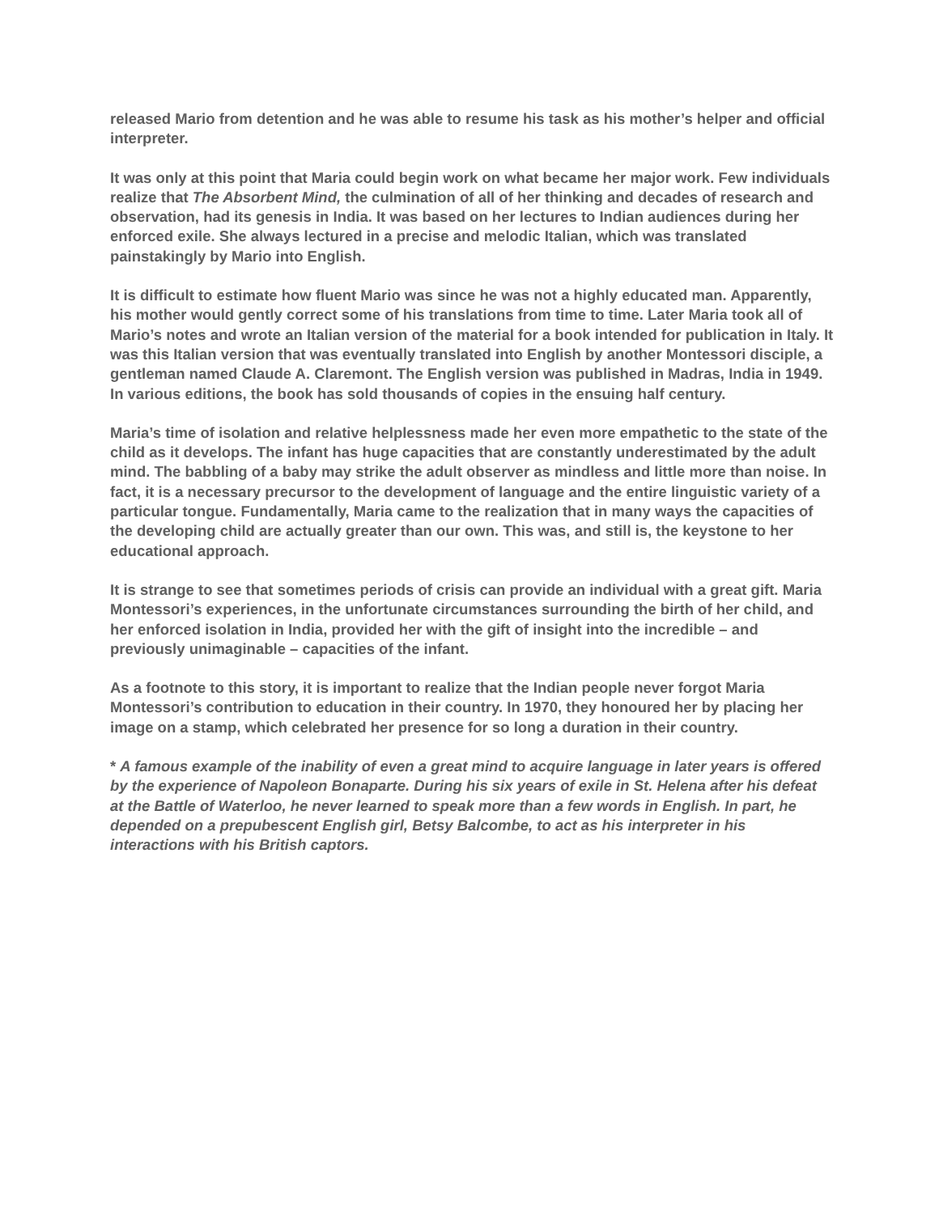released Mario from detention and he was able to resume his task as his mother’s helper and official interpreter.
It was only at this point that Maria could begin work on what became her major work. Few individuals realize that The Absorbent Mind, the culmination of all of her thinking and decades of research and observation, had its genesis in India. It was based on her lectures to Indian audiences during her enforced exile. She always lectured in a precise and melodic Italian, which was translated painstakingly by Mario into English.
It is difficult to estimate how fluent Mario was since he was not a highly educated man. Apparently, his mother would gently correct some of his translations from time to time. Later Maria took all of Mario’s notes and wrote an Italian version of the material for a book intended for publication in Italy. It was this Italian version that was eventually translated into English by another Montessori disciple, a gentleman named Claude A. Claremont. The English version was published in Madras, India in 1949. In various editions, the book has sold thousands of copies in the ensuing half century.
Maria’s time of isolation and relative helplessness made her even more empathetic to the state of the child as it develops. The infant has huge capacities that are constantly underestimated by the adult mind. The babbling of a baby may strike the adult observer as mindless and little more than noise. In fact, it is a necessary precursor to the development of language and the entire linguistic variety of a particular tongue. Fundamentally, Maria came to the realization that in many ways the capacities of the developing child are actually greater than our own. This was, and still is, the keystone to her educational approach.
It is strange to see that sometimes periods of crisis can provide an individual with a great gift. Maria Montessori’s experiences, in the unfortunate circumstances surrounding the birth of her child, and her enforced isolation in India, provided her with the gift of insight into the incredible – and previously unimaginable – capacities of the infant.
As a footnote to this story, it is important to realize that the Indian people never forgot Maria Montessori’s contribution to education in their country. In 1970, they honoured her by placing her image on a stamp, which celebrated her presence for so long a duration in their country.
* A famous example of the inability of even a great mind to acquire language in later years is offered by the experience of Napoleon Bonaparte. During his six years of exile in St. Helena after his defeat at the Battle of Waterloo, he never learned to speak more than a few words in English. In part, he depended on a prepubescent English girl, Betsy Balcombe, to act as his interpreter in his interactions with his British captors.